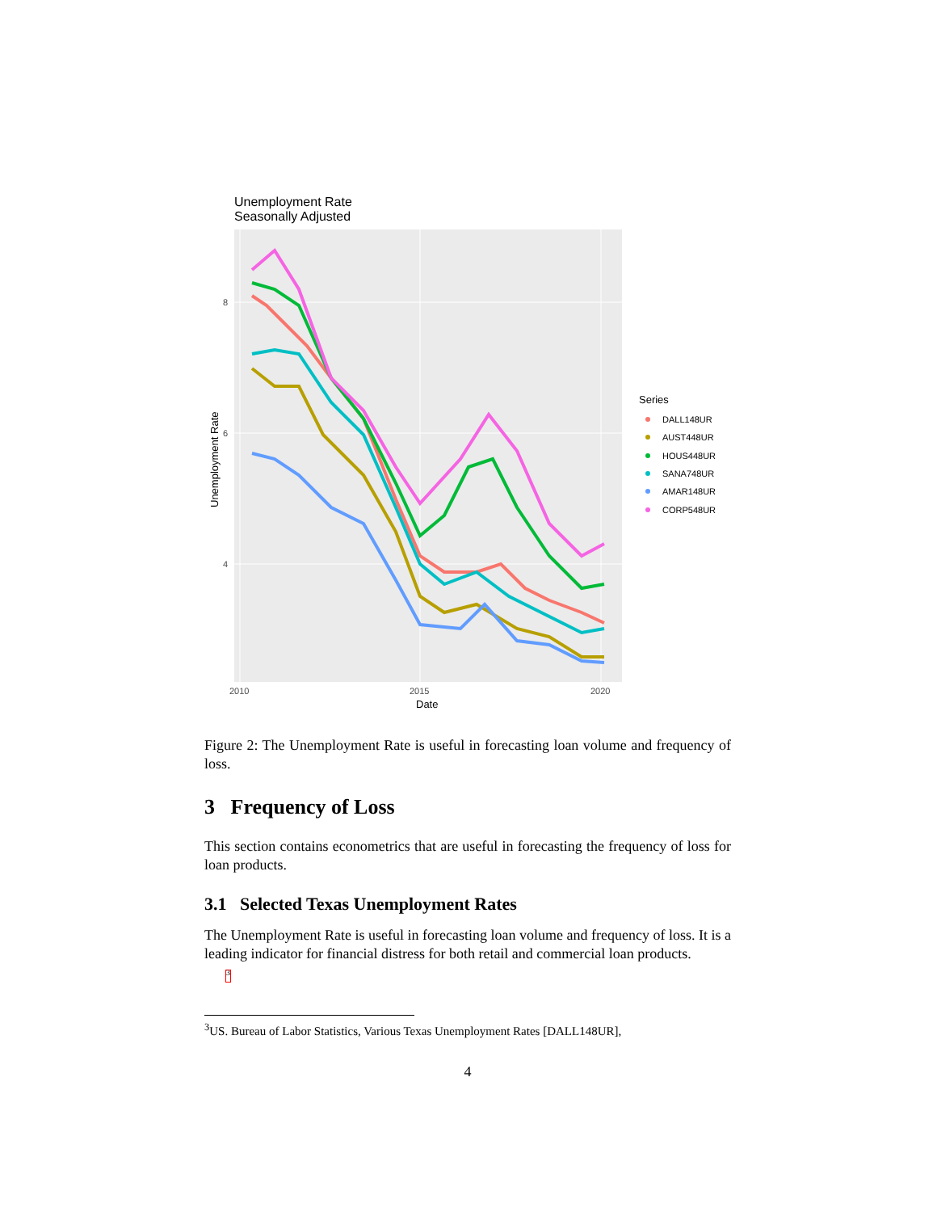Unemployment Rate
Seasonally Adjusted
8
6
4
2010
2015
2020
Date
Unemployment Rate
Series
DALL148UR
AUST448UR
HOUS448UR
SANA748UR
AMAR148UR
CORP548UR
Figure 2: The Unemployment Rate is useful in forecasting loan volume and frequency of loss.
3 Frequency of Loss
This section contains econometrics that are useful in forecasting the frequency of loss for loan products.
3.1 Selected Texas Unemployment Rates
The Unemployment Rate is useful in forecasting loan volume and frequency of loss. It is a leading indicator for financial distress for both retail and commercial loan products.
<sup>3</sup>
<sup>3</sup> US. Bureau of Labor Statistics, Various Texas Unemployment Rates [DALL148UR],
4